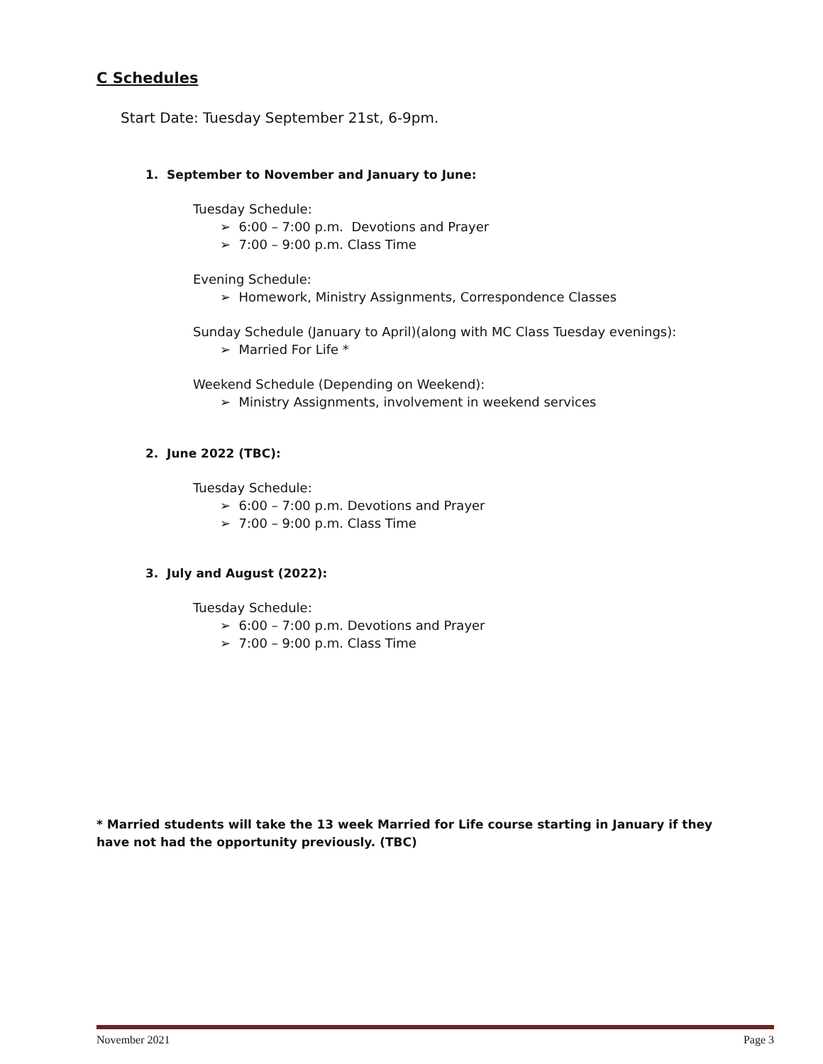C Schedules
Start Date: Tuesday September 21st, 6-9pm.
1. September to November and January to June:
Tuesday Schedule:
➢ 6:00 – 7:00 p.m. Devotions and Prayer
➢ 7:00 – 9:00 p.m. Class Time
Evening Schedule:
➢ Homework, Ministry Assignments, Correspondence Classes
Sunday Schedule (January to April)(along with MC Class Tuesday evenings):
➢ Married For Life *
Weekend Schedule (Depending on Weekend):
➢ Ministry Assignments, involvement in weekend services
2. June 2022 (TBC):
Tuesday Schedule:
➢ 6:00 – 7:00 p.m. Devotions and Prayer
➢ 7:00 – 9:00 p.m. Class Time
3. July and August (2022):
Tuesday Schedule:
➢ 6:00 – 7:00 p.m. Devotions and Prayer
➢ 7:00 – 9:00 p.m. Class Time
* Married students will take the 13 week Married for Life course starting in January if they have not had the opportunity previously. (TBC)
November 2021 Page 3